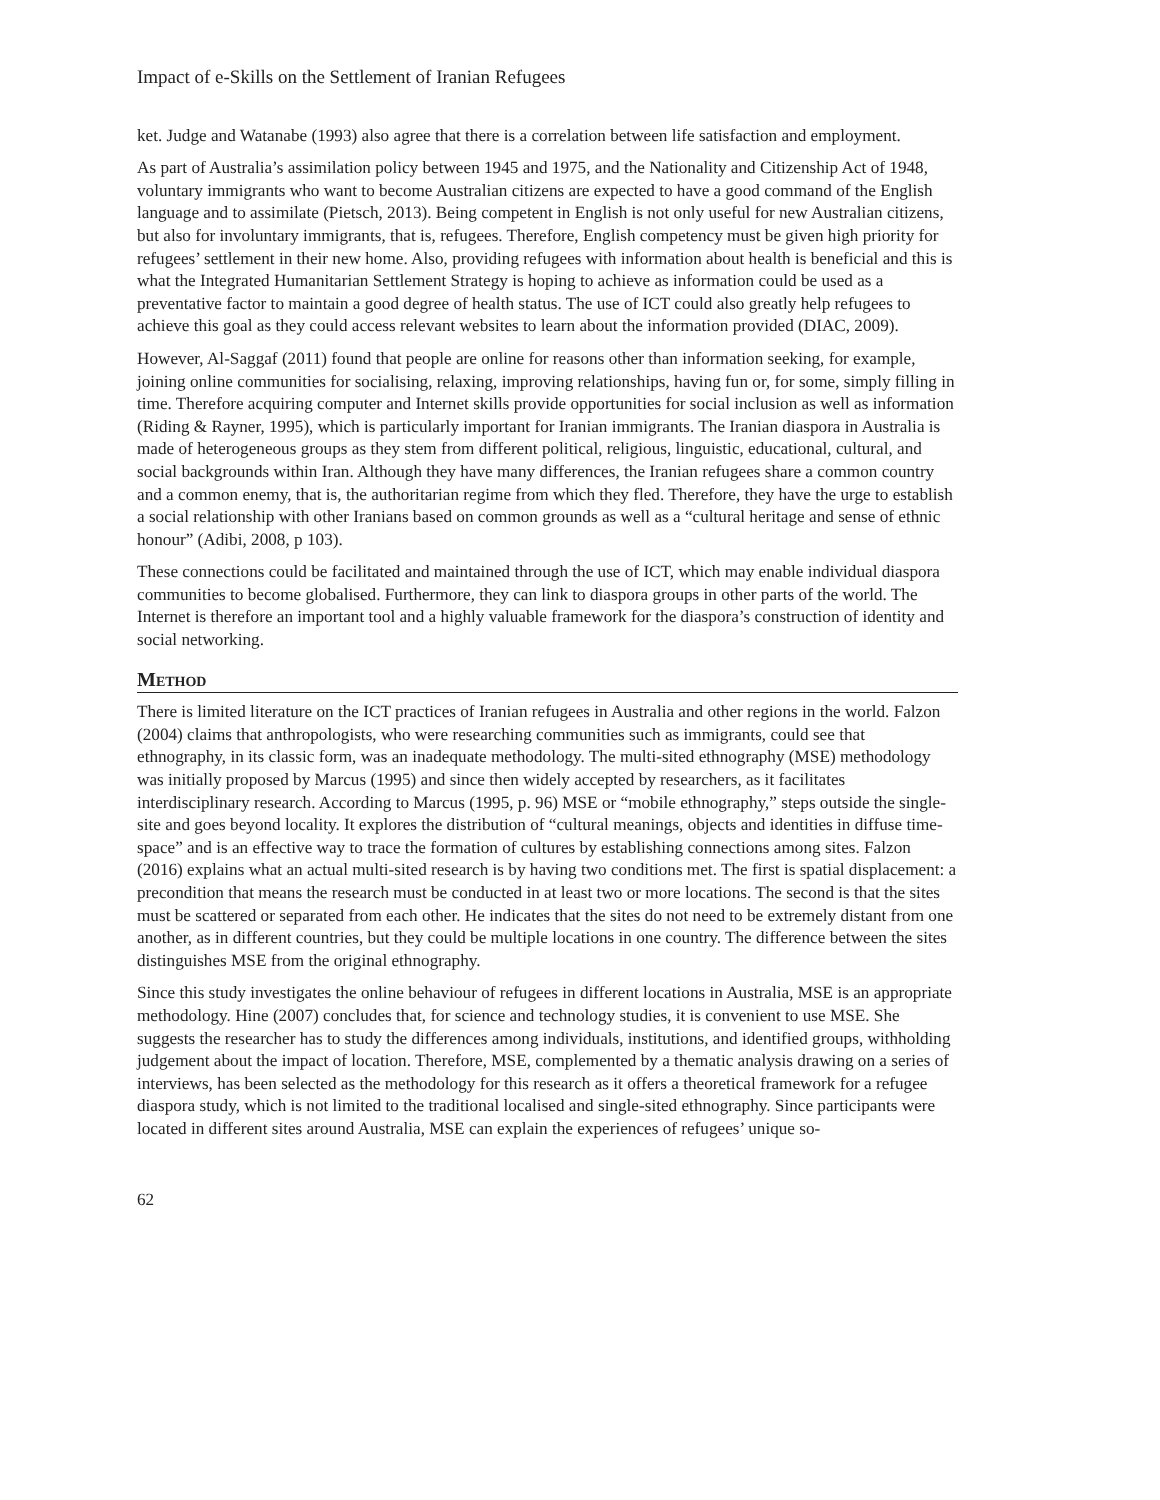Impact of e-Skills on the Settlement of Iranian Refugees
ket. Judge and Watanabe (1993) also agree that there is a correlation between life satisfaction and employment.
As part of Australia’s assimilation policy between 1945 and 1975, and the Nationality and Citizenship Act of 1948, voluntary immigrants who want to become Australian citizens are expected to have a good command of the English language and to assimilate (Pietsch, 2013). Being competent in English is not only useful for new Australian citizens, but also for involuntary immigrants, that is, refugees. Therefore, English competency must be given high priority for refugees’ settlement in their new home. Also, providing refugees with information about health is beneficial and this is what the Integrated Humanitarian Settlement Strategy is hoping to achieve as information could be used as a preventative factor to maintain a good degree of health status. The use of ICT could also greatly help refugees to achieve this goal as they could access relevant websites to learn about the information provided (DIAC, 2009).
However, Al-Saggaf (2011) found that people are online for reasons other than information seeking, for example, joining online communities for socialising, relaxing, improving relationships, having fun or, for some, simply filling in time. Therefore acquiring computer and Internet skills provide opportunities for social inclusion as well as information (Riding & Rayner, 1995), which is particularly important for Iranian immigrants. The Iranian diaspora in Australia is made of heterogeneous groups as they stem from different political, religious, linguistic, educational, cultural, and social backgrounds within Iran. Although they have many differences, the Iranian refugees share a common country and a common enemy, that is, the authoritarian regime from which they fled. Therefore, they have the urge to establish a social relationship with other Iranians based on common grounds as well as a “cultural heritage and sense of ethnic honour” (Adibi, 2008, p 103).
These connections could be facilitated and maintained through the use of ICT, which may enable individual diaspora communities to become globalised. Furthermore, they can link to diaspora groups in other parts of the world. The Internet is therefore an important tool and a highly valuable framework for the diaspora’s construction of identity and social networking.
Method
There is limited literature on the ICT practices of Iranian refugees in Australia and other regions in the world. Falzon (2004) claims that anthropologists, who were researching communities such as immigrants, could see that ethnography, in its classic form, was an inadequate methodology. The multi-sited ethnography (MSE) methodology was initially proposed by Marcus (1995) and since then widely accepted by researchers, as it facilitates interdisciplinary research. According to Marcus (1995, p. 96) MSE or “mobile ethnography,” steps outside the single-site and goes beyond locality. It explores the distribution of “cultural meanings, objects and identities in diffuse time-space” and is an effective way to trace the formation of cultures by establishing connections among sites. Falzon (2016) explains what an actual multi-sited research is by having two conditions met. The first is spatial displacement: a precondition that means the research must be conducted in at least two or more locations. The second is that the sites must be scattered or separated from each other. He indicates that the sites do not need to be extremely distant from one another, as in different countries, but they could be multiple locations in one country. The difference between the sites distinguishes MSE from the original ethnography.
Since this study investigates the online behaviour of refugees in different locations in Australia, MSE is an appropriate methodology. Hine (2007) concludes that, for science and technology studies, it is convenient to use MSE. She suggests the researcher has to study the differences among individuals, institutions, and identified groups, withholding judgement about the impact of location. Therefore, MSE, complemented by a thematic analysis drawing on a series of interviews, has been selected as the methodology for this research as it offers a theoretical framework for a refugee diaspora study, which is not limited to the traditional localised and single-sited ethnography. Since participants were located in different sites around Australia, MSE can explain the experiences of refugees’ unique so-
62